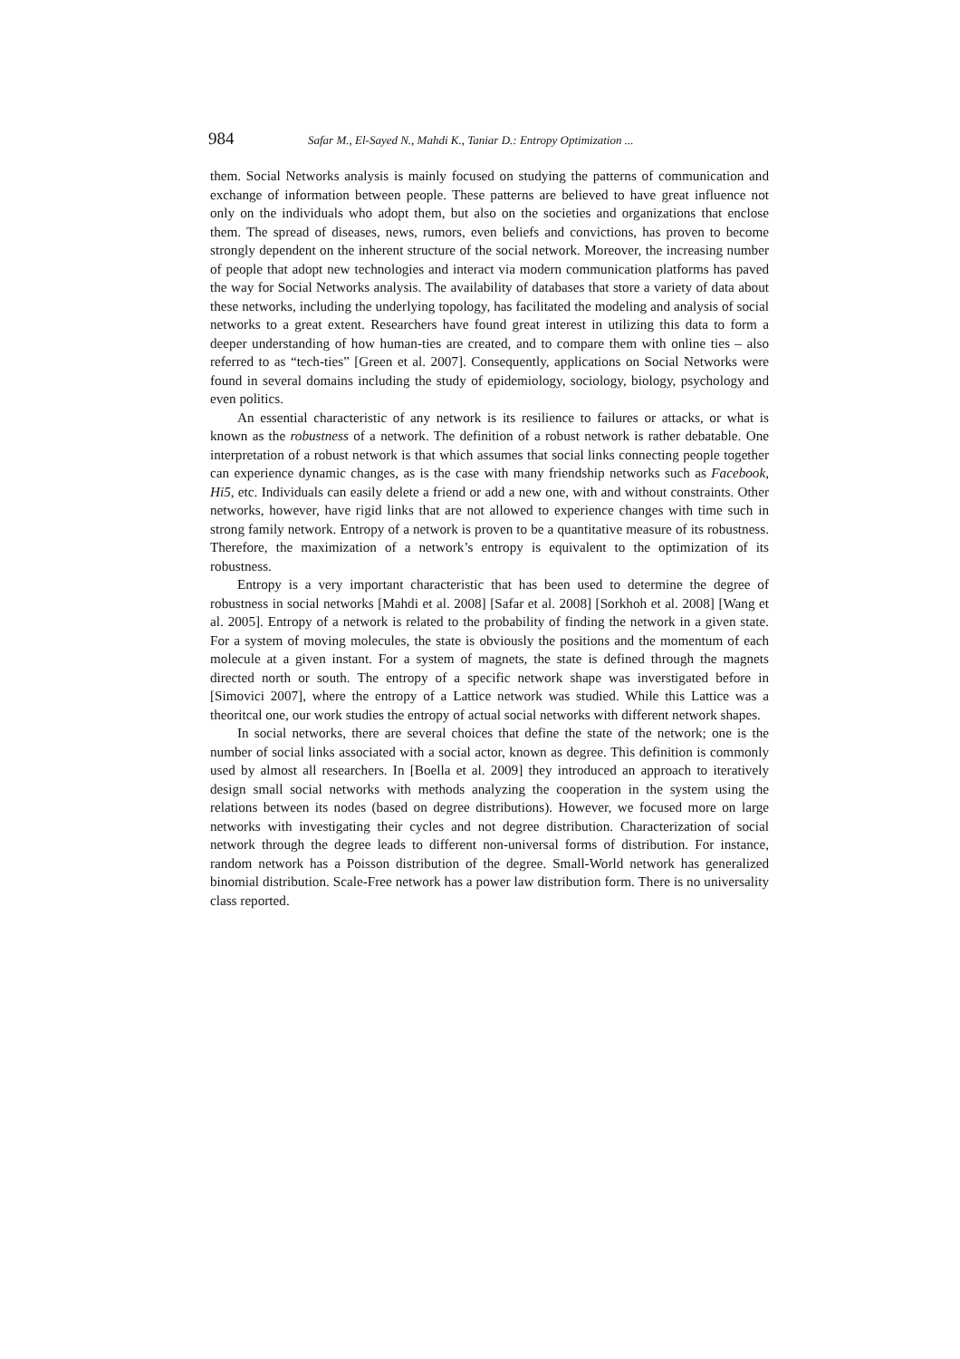984 Safar M., El-Sayed N., Mahdi K., Taniar D.: Entropy Optimization ...
them. Social Networks analysis is mainly focused on studying the patterns of communication and exchange of information between people. These patterns are believed to have great influence not only on the individuals who adopt them, but also on the societies and organizations that enclose them. The spread of diseases, news, rumors, even beliefs and convictions, has proven to become strongly dependent on the inherent structure of the social network. Moreover, the increasing number of people that adopt new technologies and interact via modern communication platforms has paved the way for Social Networks analysis. The availability of databases that store a variety of data about these networks, including the underlying topology, has facilitated the modeling and analysis of social networks to a great extent. Researchers have found great interest in utilizing this data to form a deeper understanding of how human-ties are created, and to compare them with online ties – also referred to as “tech-ties” [Green et al. 2007]. Consequently, applications on Social Networks were found in several domains including the study of epidemiology, sociology, biology, psychology and even politics.
An essential characteristic of any network is its resilience to failures or attacks, or what is known as the robustness of a network. The definition of a robust network is rather debatable. One interpretation of a robust network is that which assumes that social links connecting people together can experience dynamic changes, as is the case with many friendship networks such as Facebook, Hi5, etc. Individuals can easily delete a friend or add a new one, with and without constraints. Other networks, however, have rigid links that are not allowed to experience changes with time such in strong family network. Entropy of a network is proven to be a quantitative measure of its robustness. Therefore, the maximization of a network’s entropy is equivalent to the optimization of its robustness.
Entropy is a very important characteristic that has been used to determine the degree of robustness in social networks [Mahdi et al. 2008] [Safar et al. 2008] [Sorkhoh et al. 2008] [Wang et al. 2005]. Entropy of a network is related to the probability of finding the network in a given state. For a system of moving molecules, the state is obviously the positions and the momentum of each molecule at a given instant. For a system of magnets, the state is defined through the magnets directed north or south. The entropy of a specific network shape was inverstigated before in [Simovici 2007], where the entropy of a Lattice network was studied. While this Lattice was a theoritcal one, our work studies the entropy of actual social networks with different network shapes.
In social networks, there are several choices that define the state of the network; one is the number of social links associated with a social actor, known as degree. This definition is commonly used by almost all researchers. In [Boella et al. 2009] they introduced an approach to iteratively design small social networks with methods analyzing the cooperation in the system using the relations between its nodes (based on degree distributions). However, we focused more on large networks with investigating their cycles and not degree distribution. Characterization of social network through the degree leads to different non-universal forms of distribution. For instance, random network has a Poisson distribution of the degree. Small-World network has generalized binomial distribution. Scale-Free network has a power law distribution form. There is no universality class reported.